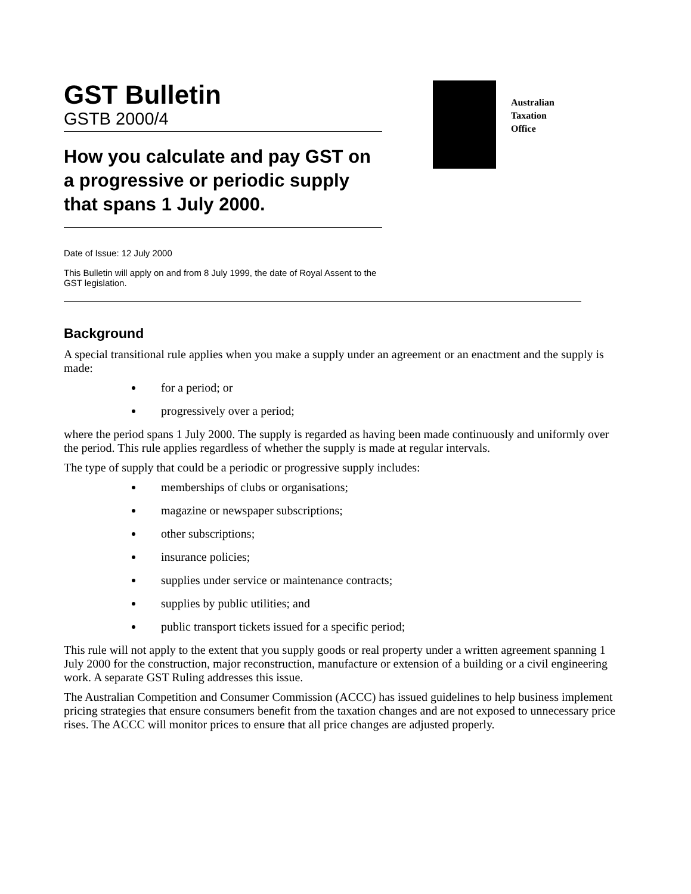GST Bulletin
GSTB 2000/4
How you calculate and pay GST on a progressive or periodic supply that spans 1 July 2000.
Australian
Taxation
Office
Date of Issue: 12 July 2000
This Bulletin will apply on and from 8 July 1999, the date of Royal Assent to the GST legislation.
Background
A special transitional rule applies when you make a supply under an agreement or an enactment and the supply is made:
for a period; or
progressively over a period;
where the period spans 1 July 2000. The supply is regarded as having been made continuously and uniformly over the period. This rule applies regardless of whether the supply is made at regular intervals.
The type of supply that could be a periodic or progressive supply includes:
memberships of clubs or organisations;
magazine or newspaper subscriptions;
other subscriptions;
insurance policies;
supplies under service or maintenance contracts;
supplies by public utilities; and
public transport tickets issued for a specific period;
This rule will not apply to the extent that you supply goods or real property under a written agreement spanning 1 July 2000 for the construction, major reconstruction, manufacture or extension of a building or a civil engineering work. A separate GST Ruling addresses this issue.
The Australian Competition and Consumer Commission (ACCC) has issued guidelines to help business implement pricing strategies that ensure consumers benefit from the taxation changes and are not exposed to unnecessary price rises. The ACCC will monitor prices to ensure that all price changes are adjusted properly.